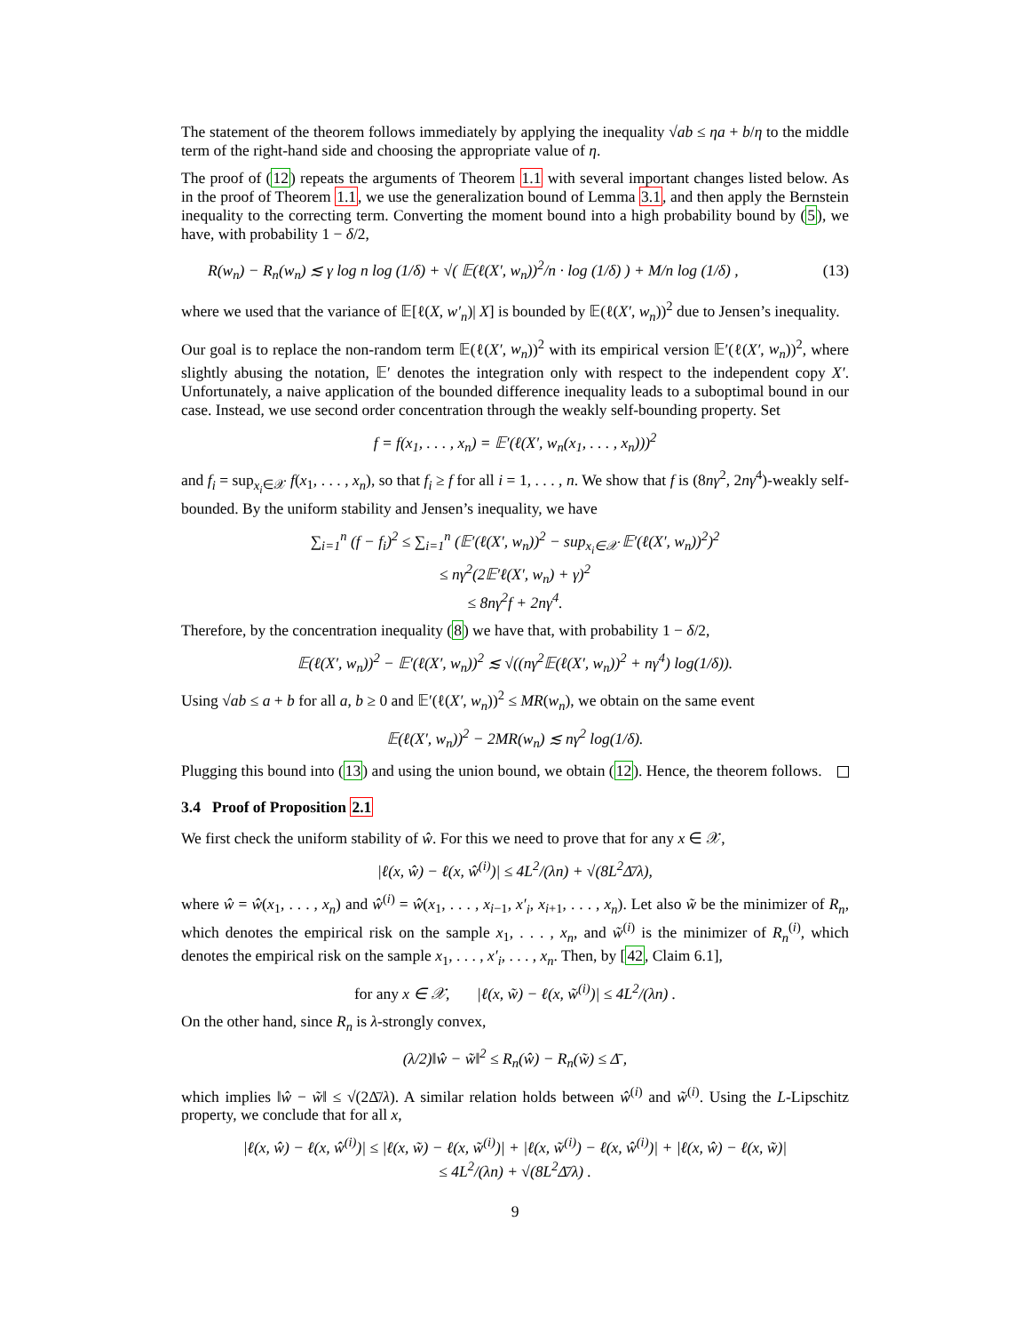The statement of the theorem follows immediately by applying the inequality √ab ≤ ηa + b/η to the middle term of the right-hand side and choosing the appropriate value of η.
The proof of (12) repeats the arguments of Theorem 1.1 with several important changes listed below. As in the proof of Theorem 1.1, we use the generalization bound of Lemma 3.1, and then apply the Bernstein inequality to the correcting term. Converting the moment bound into a high probability bound by (5), we have, with probability 1 − δ/2,
R(w<sub>n</sub>) − R<sub>n</sub>(w<sub>n</sub>) ≲ γ log n log (1/δ) + √( 𝔼(ℓ(X′, w<sub>n</sub>))<sup>2</sup>/n · log (1/δ) ) + M/n log (1/δ) , (13)
where we used that the variance of 𝔼[ℓ(X, w′<sub>n</sub>)| X] is bounded by 𝔼(ℓ(X′, w<sub>n</sub>))<sup>2</sup> due to Jensen’s inequality.
Our goal is to replace the non-random term 𝔼(ℓ(X′, w<sub>n</sub>))<sup>2</sup> with its empirical version 𝔼′(ℓ(X′, w<sub>n</sub>))<sup>2</sup>, where slightly abusing the notation, 𝔼′ denotes the integration only with respect to the independent copy X′. Unfortunately, a naive application of the bounded difference inequality leads to a suboptimal bound in our case. Instead, we use second order concentration through the weakly self-bounding property. Set
f = f(x<sub>1</sub>, . . . , x<sub>n</sub>) = 𝔼′(ℓ(X′, w<sub>n</sub>(x<sub>1</sub>, . . . , x<sub>n</sub>)))<sup>2</sup>
and f<sub>i</sub> = sup<sub>x<sub>i</sub>∈𝒳</sub> f(x<sub>1</sub>, . . . , x<sub>n</sub>), so that f<sub>i</sub> ≥ f for all i = 1, . . . , n. We show that f is (8nγ<sup>2</sup>, 2nγ<sup>4</sup>)-weakly self-bounded. By the uniform stability and Jensen’s inequality, we have
∑<sub>i=1</sub><sup>n</sup> (f − f<sub>i</sub>)<sup>2</sup> ≤ ∑<sub>i=1</sub><sup>n</sup> (𝔼′(ℓ(X′, w<sub>n</sub>))<sup>2</sup> − sup<sub>x<sub>i</sub>∈𝒳</sub> 𝔼′(ℓ(X′, w<sub>n</sub>))<sup>2</sup>)<sup>2</sup>
≤ nγ<sup>2</sup>(2𝔼′ℓ(X′, w<sub>n</sub>) + γ)<sup>2</sup>
≤ 8nγ<sup>2</sup>f + 2nγ<sup>4</sup>.
Therefore, by the concentration inequality (8) we have that, with probability 1 − δ/2,
𝔼(ℓ(X′, w<sub>n</sub>))<sup>2</sup> − 𝔼′(ℓ(X′, w<sub>n</sub>))<sup>2</sup> ≲ √((nγ<sup>2</sup>𝔼(ℓ(X′, w<sub>n</sub>))<sup>2</sup> + nγ<sup>4</sup>) log(1/δ)).
Using √ab ≤ a + b for all a, b ≥ 0 and 𝔼′(ℓ(X′, w<sub>n</sub>))<sup>2</sup> ≤ MR(w<sub>n</sub>), we obtain on the same event
𝔼(ℓ(X′, w<sub>n</sub>))<sup>2</sup> − 2MR(w<sub>n</sub>) ≲ nγ<sup>2</sup> log(1/δ).
Plugging this bound into (13) and using the union bound, we obtain (12). Hence, the theorem follows.
3.4 Proof of Proposition 2.1
We first check the uniform stability of ŵ. For this we need to prove that for any x ∈ 𝒳,
|ℓ(x, ŵ) − ℓ(x, ŵ<sup>(i)</sup>)| ≤ 4L<sup>2</sup>/(λn) + √(8L<sup>2</sup>Δ̄/λ),
where ŵ = ŵ(x<sub>1</sub>, . . . , x<sub>n</sub>) and ŵ<sup>(i)</sup> = ŵ(x<sub>1</sub>, . . . , x<sub>i−1</sub>, x′<sub>i</sub>, x<sub>i+1</sub>, . . . , x<sub>n</sub>). Let also w̃ be the minimizer of R<sub>n</sub>, which denotes the empirical risk on the sample x<sub>1</sub>, . . . , x<sub>n</sub>, and w̃<sup>(i)</sup> is the minimizer of R<sub>n</sub><sup>(i)</sup>, which denotes the empirical risk on the sample x<sub>1</sub>, . . . , x′<sub>i</sub>, . . . , x<sub>n</sub>. Then, by [42, Claim 6.1],
for any x ∈ 𝒳, |ℓ(x, w̃) − ℓ(x, w̃<sup>(i)</sup>)| ≤ 4L<sup>2</sup>/(λn) .
On the other hand, since R<sub>n</sub> is λ-strongly convex,
(λ/2)‖ŵ − w̃‖<sup>2</sup> ≤ R<sub>n</sub>(ŵ) − R<sub>n</sub>(w̃) ≤ Δ̄ ,
which implies ‖ŵ − w̃‖ ≤ √(2Δ̄/λ). A similar relation holds between ŵ<sup>(i)</sup> and w̃<sup>(i)</sup>. Using the L-Lipschitz property, we conclude that for all x,
|ℓ(x, ŵ) − ℓ(x, ŵ<sup>(i)</sup>)| ≤ |ℓ(x, w̃) − ℓ(x, w̃<sup>(i)</sup>)| + |ℓ(x, w̃<sup>(i)</sup>) − ℓ(x, ŵ<sup>(i)</sup>)| + |ℓ(x, ŵ) − ℓ(x, w̃)|
≤ 4L<sup>2</sup>/(λn) + √(8L<sup>2</sup>Δ̄/λ) .
9